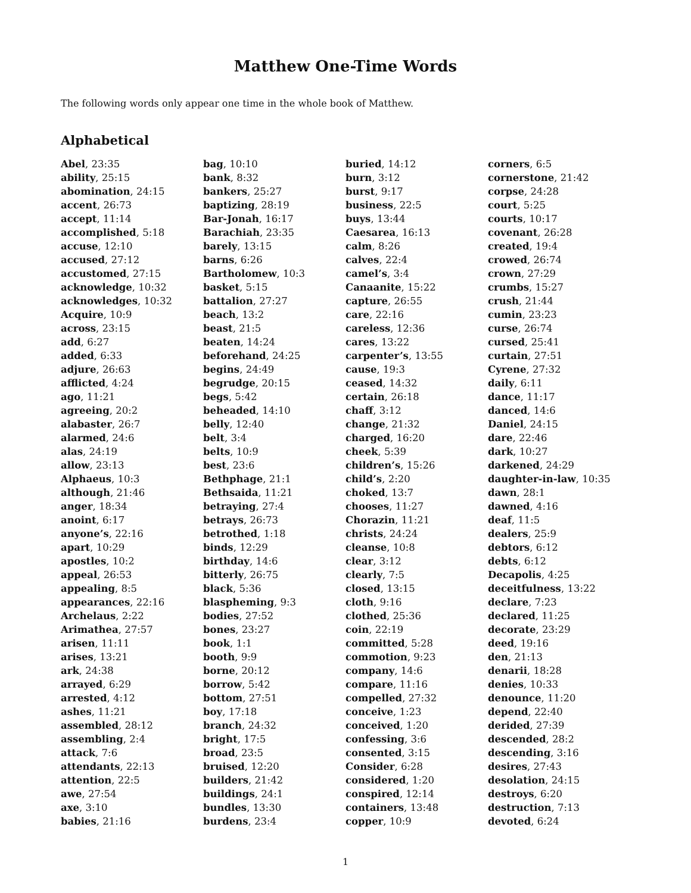Matthew One-Time Words
The following words only appear one time in the whole book of Matthew.
Alphabetical
Abel, 23:35
ability, 25:15
abomination, 24:15
accent, 26:73
accept, 11:14
accomplished, 5:18
accuse, 12:10
accused, 27:12
accustomed, 27:15
acknowledge, 10:32
acknowledges, 10:32
Acquire, 10:9
across, 23:15
add, 6:27
added, 6:33
adjure, 26:63
afflicted, 4:24
ago, 11:21
agreeing, 20:2
alabaster, 26:7
alarmed, 24:6
alas, 24:19
allow, 23:13
Alphaeus, 10:3
although, 21:46
anger, 18:34
anoint, 6:17
anyone’s, 22:16
apart, 10:29
apostles, 10:2
appeal, 26:53
appealing, 8:5
appearances, 22:16
Archelaus, 2:22
Arimathea, 27:57
arisen, 11:11
arises, 13:21
ark, 24:38
arrayed, 6:29
arrested, 4:12
ashes, 11:21
assembled, 28:12
assembling, 2:4
attack, 7:6
attendants, 22:13
attention, 22:5
awe, 27:54
axe, 3:10
babies, 21:16
bag, 10:10
bank, 8:32
bankers, 25:27
baptizing, 28:19
Bar-Jonah, 16:17
Barachiah, 23:35
barely, 13:15
barns, 6:26
Bartholomew, 10:3
basket, 5:15
battalion, 27:27
beach, 13:2
beast, 21:5
beaten, 14:24
beforehand, 24:25
begins, 24:49
begrudge, 20:15
begs, 5:42
beheaded, 14:10
belly, 12:40
belt, 3:4
belts, 10:9
best, 23:6
Bethphage, 21:1
Bethsaida, 11:21
betraying, 27:4
betrays, 26:73
betrothed, 1:18
binds, 12:29
birthday, 14:6
bitterly, 26:75
black, 5:36
blaspheming, 9:3
bodies, 27:52
bones, 23:27
book, 1:1
booth, 9:9
borne, 20:12
borrow, 5:42
bottom, 27:51
boy, 17:18
branch, 24:32
bright, 17:5
broad, 23:5
bruised, 12:20
builders, 21:42
buildings, 24:1
bundles, 13:30
burdens, 23:4
buried, 14:12
burn, 3:12
burst, 9:17
business, 22:5
buys, 13:44
Caesarea, 16:13
calm, 8:26
calves, 22:4
camel’s, 3:4
Canaanite, 15:22
capture, 26:55
care, 22:16
careless, 12:36
cares, 13:22
carpenter’s, 13:55
cause, 19:3
ceased, 14:32
certain, 26:18
chaff, 3:12
change, 21:32
charged, 16:20
cheek, 5:39
children’s, 15:26
child’s, 2:20
choked, 13:7
chooses, 11:27
Chorazin, 11:21
christs, 24:24
cleanse, 10:8
clear, 3:12
clearly, 7:5
closed, 13:15
cloth, 9:16
clothed, 25:36
coin, 22:19
committed, 5:28
commotion, 9:23
company, 14:6
compare, 11:16
compelled, 27:32
conceive, 1:23
conceived, 1:20
confessing, 3:6
consented, 3:15
Consider, 6:28
considered, 1:20
conspired, 12:14
containers, 13:48
copper, 10:9
corners, 6:5
cornerstone, 21:42
corpse, 24:28
court, 5:25
courts, 10:17
covenant, 26:28
created, 19:4
crowed, 26:74
crown, 27:29
crumbs, 15:27
crush, 21:44
cumin, 23:23
curse, 26:74
cursed, 25:41
curtain, 27:51
Cyrene, 27:32
daily, 6:11
dance, 11:17
danced, 14:6
Daniel, 24:15
dare, 22:46
dark, 10:27
darkened, 24:29
daughter-in-law, 10:35
dawn, 28:1
dawned, 4:16
deaf, 11:5
dealers, 25:9
debtors, 6:12
debts, 6:12
Decapolis, 4:25
deceitfulness, 13:22
declare, 7:23
declared, 11:25
decorate, 23:29
deed, 19:16
den, 21:13
denarii, 18:28
denies, 10:33
denounce, 11:20
depend, 22:40
derided, 27:39
descended, 28:2
descending, 3:16
desires, 27:43
desolation, 24:15
destroys, 6:20
destruction, 7:13
devoted, 6:24
1